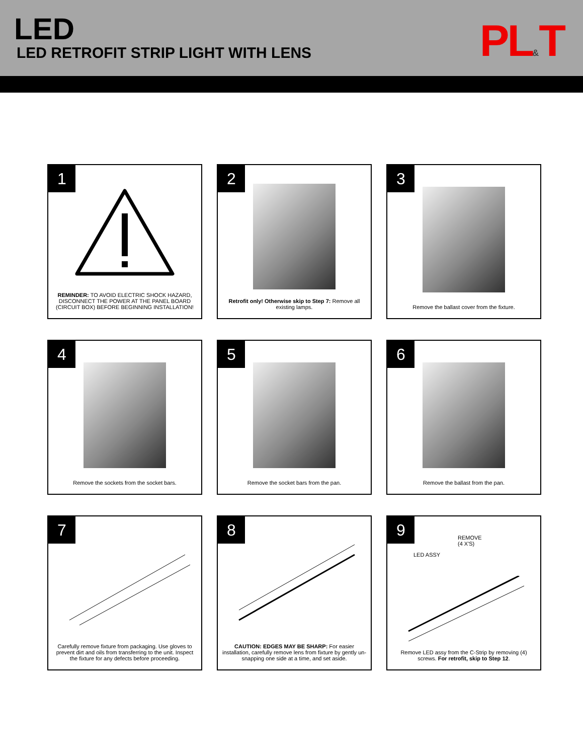LED
LED RETROFIT STRIP LIGHT WITH LENS
PL&T
1
REMINDER: TO AVOID ELECTRIC SHOCK HAZARD, DISCONNECT THE POWER AT THE PANEL BOARD (CIRCUIT BOX) BEFORE BEGINNING INSTALLATION!
2
Retrofit only! Otherwise skip to Step 7: Remove all existing lamps.
3
Remove the ballast cover from the fixture.
4
Remove the sockets from the socket bars.
5
Remove the socket bars from the pan.
6
Remove the ballast from the pan.
7
Carefully remove fixture from packaging. Use gloves to prevent dirt and oils from transferring to the unit. Inspect the fixture for any defects before proceeding.
8
CAUTION: EDGES MAY BE SHARP: For easier installation, carefully remove lens from fixture by gently un-snapping one side at a time, and set aside.
9
REMOVE
(4 X'S)
LED ASSY
Remove LED assy from the C-Strip by removing (4) screws. For retrofit, skip to Step 12.